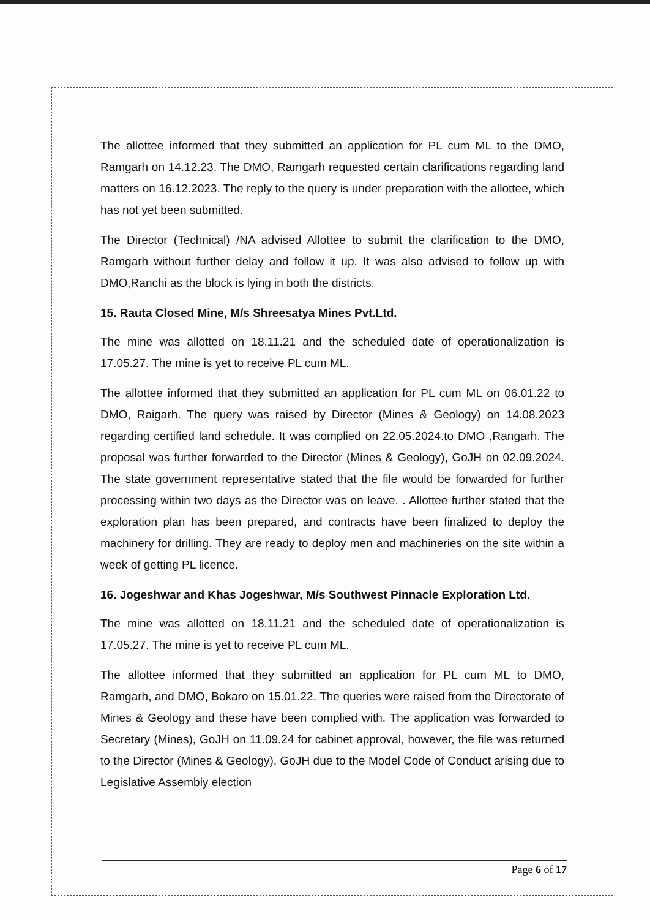The allottee informed that they submitted an application for PL cum ML to the DMO, Ramgarh on 14.12.23. The DMO, Ramgarh requested certain clarifications regarding land matters on 16.12.2023. The reply to the query is under preparation with the allottee, which has not yet been submitted.
The Director (Technical) /NA advised Allottee to submit the clarification to the DMO, Ramgarh without further delay and follow it up. It was also advised to follow up with DMO,Ranchi as the block is lying in both the districts.
15. Rauta Closed Mine, M/s Shreesatya Mines Pvt.Ltd.
The mine was allotted on 18.11.21 and the scheduled date of operationalization is 17.05.27. The mine is yet to receive PL cum ML.
The allottee informed that they submitted an application for PL cum ML on 06.01.22 to DMO, Raigarh. The query was raised by Director (Mines & Geology) on 14.08.2023 regarding certified land schedule. It was complied on 22.05.2024.to DMO ,Rangarh. The proposal was further forwarded to the Director (Mines & Geology), GoJH on 02.09.2024. The state government representative stated that the file would be forwarded for further processing within two days as the Director was on leave. . Allottee further stated that the exploration plan has been prepared, and contracts have been finalized to deploy the machinery for drilling. They are ready to deploy men and machineries on the site within a week of getting PL licence.
16. Jogeshwar and Khas Jogeshwar, M/s Southwest Pinnacle Exploration Ltd.
The mine was allotted on 18.11.21 and the scheduled date of operationalization is 17.05.27. The mine is yet to receive PL cum ML.
The allottee informed that they submitted an application for PL cum ML to DMO, Ramgarh, and DMO, Bokaro on 15.01.22. The queries were raised from the Directorate of Mines & Geology and these have been complied with. The application was forwarded to Secretary (Mines), GoJH on 11.09.24 for cabinet approval, however, the file was returned to the Director (Mines & Geology), GoJH due to the Model Code of Conduct arising due to Legislative Assembly election
Page 6 of 17